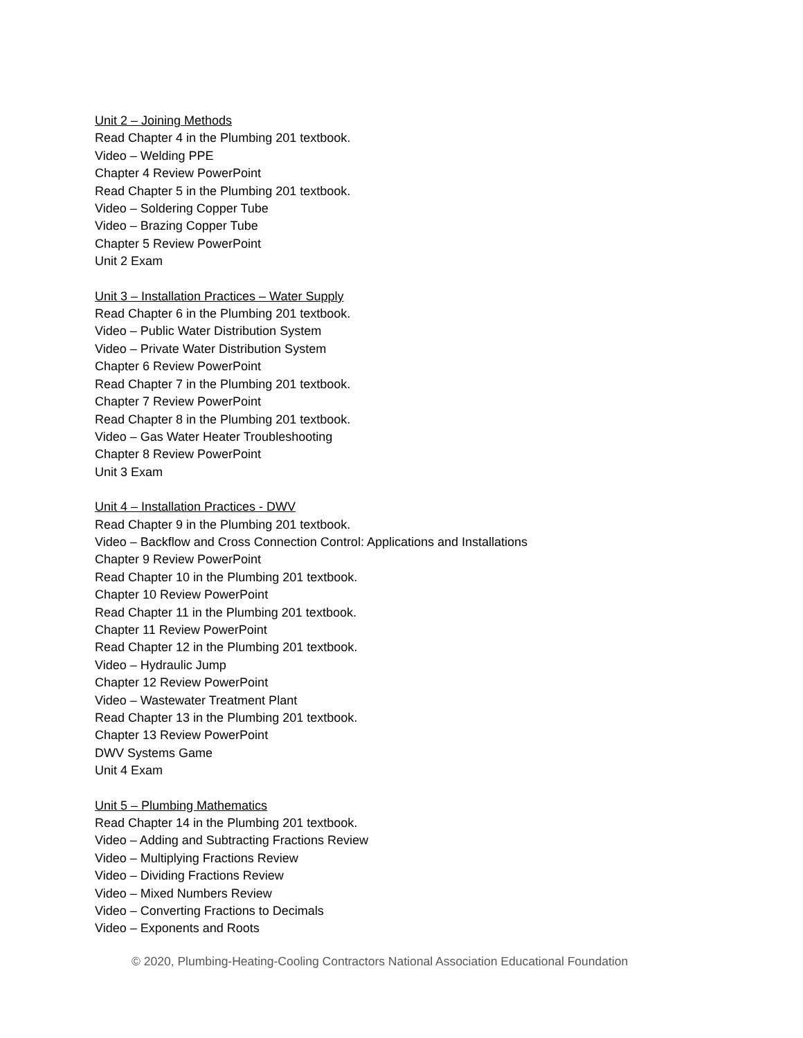Unit 2 – Joining Methods
Read Chapter 4 in the Plumbing 201 textbook.
Video – Welding PPE
Chapter 4 Review PowerPoint
Read Chapter 5 in the Plumbing 201 textbook.
Video – Soldering Copper Tube
Video – Brazing Copper Tube
Chapter 5 Review PowerPoint
Unit 2 Exam
Unit 3 – Installation Practices – Water Supply
Read Chapter 6 in the Plumbing 201 textbook.
Video – Public Water Distribution System
Video – Private Water Distribution System
Chapter 6 Review PowerPoint
Read Chapter 7 in the Plumbing 201 textbook.
Chapter 7 Review PowerPoint
Read Chapter 8 in the Plumbing 201 textbook.
Video – Gas Water Heater Troubleshooting
Chapter 8 Review PowerPoint
Unit 3 Exam
Unit 4 – Installation Practices - DWV
Read Chapter 9 in the Plumbing 201 textbook.
Video – Backflow and Cross Connection Control: Applications and Installations
Chapter 9 Review PowerPoint
Read Chapter 10 in the Plumbing 201 textbook.
Chapter 10 Review PowerPoint
Read Chapter 11 in the Plumbing 201 textbook.
Chapter 11 Review PowerPoint
Read Chapter 12 in the Plumbing 201 textbook.
Video – Hydraulic Jump
Chapter 12 Review PowerPoint
Video – Wastewater Treatment Plant
Read Chapter 13 in the Plumbing 201 textbook.
Chapter 13 Review PowerPoint
DWV Systems Game
Unit 4 Exam
Unit 5 – Plumbing Mathematics
Read Chapter 14 in the Plumbing 201 textbook.
Video – Adding and Subtracting Fractions Review
Video – Multiplying Fractions Review
Video – Dividing Fractions Review
Video – Mixed Numbers Review
Video – Converting Fractions to Decimals
Video – Exponents and Roots
© 2020, Plumbing-Heating-Cooling Contractors National Association Educational Foundation